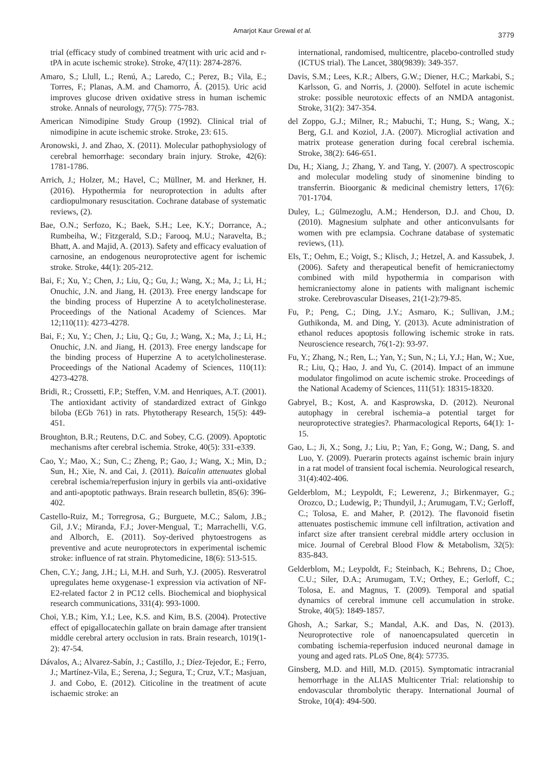Amarjot Kaur Grewal et al.
3779
trial (efficacy study of combined treatment with uric acid and r-tPA in acute ischemic stroke). Stroke, 47(11): 2874-2876.
Amaro, S.; Llull, L.; Renú, A.; Laredo, C.; Perez, B.; Vila, E.; Torres, F.; Planas, A.M. and Chamorro, Á. (2015). Uric acid improves glucose driven oxidative stress in human ischemic stroke. Annals of neurology, 77(5): 775-783.
American Nimodipine Study Group (1992). Clinical trial of nimodipine in acute ischemic stroke. Stroke, 23: 615.
Aronowski, J. and Zhao, X. (2011). Molecular pathophysiology of cerebral hemorrhage: secondary brain injury. Stroke, 42(6): 1781-1786.
Arrich, J.; Holzer, M.; Havel, C.; Müllner, M. and Herkner, H. (2016). Hypothermia for neuroprotection in adults after cardiopulmonary resuscitation. Cochrane database of systematic reviews, (2).
Bae, O.N.; Serfozo, K.; Baek, S.H.; Lee, K.Y.; Dorrance, A.; Rumbeiha, W.; Fitzgerald, S.D.; Farooq, M.U.; Naravelta, B.; Bhatt, A. and Majid, A. (2013). Safety and efficacy evaluation of carnosine, an endogenous neuroprotective agent for ischemic stroke. Stroke, 44(1): 205-212.
Bai, F.; Xu, Y.; Chen, J.; Liu, Q.; Gu, J.; Wang, X.; Ma, J.; Li, H.; Onuchic, J.N. and Jiang, H. (2013). Free energy landscape for the binding process of Huperzine A to acetylcholinesterase. Proceedings of the National Academy of Sciences. Mar 12;110(11): 4273-4278.
Bai, F.; Xu, Y.; Chen, J.; Liu, Q.; Gu, J.; Wang, X.; Ma, J.; Li, H.; Onuchic, J.N. and Jiang, H. (2013). Free energy landscape for the binding process of Huperzine A to acetylcholinesterase. Proceedings of the National Academy of Sciences, 110(11): 4273-4278.
Bridi, R.; Crossetti, F.P.; Steffen, V.M. and Henriques, A.T. (2001). The antioxidant activity of standardized extract of Ginkgo biloba (EGb 761) in rats. Phytotherapy Research, 15(5): 449-451.
Broughton, B.R.; Reutens, D.C. and Sobey, C.G. (2009). Apoptotic mechanisms after cerebral ischemia. Stroke, 40(5): 331-e339.
Cao, Y.; Mao, X.; Sun, C.; Zheng, P.; Gao, J.; Wang, X.; Min, D.; Sun, H.; Xie, N. and Cai, J. (2011). Baicalin attenuates global cerebral ischemia/reperfusion injury in gerbils via anti-oxidative and anti-apoptotic pathways. Brain research bulletin, 85(6): 396-402.
Castello-Ruiz, M.; Torregrosa, G.; Burguete, M.C.; Salom, J.B.; Gil, J.V.; Miranda, F.J.; Jover-Mengual, T.; Marrachelli, V.G. and Alborch, E. (2011). Soy-derived phytoestrogens as preventive and acute neuroprotectors in experimental ischemic stroke: influence of rat strain. Phytomedicine, 18(6): 513-515.
Chen, C.Y.; Jang, J.H.; Li, M.H. and Surh, Y.J. (2005). Resveratrol upregulates heme oxygenase-1 expression via activation of NF-E2-related factor 2 in PC12 cells. Biochemical and biophysical research communications, 331(4): 993-1000.
Choi, Y.B.; Kim, Y.I.; Lee, K.S. and Kim, B.S. (2004). Protective effect of epigallocatechin gallate on brain damage after transient middle cerebral artery occlusion in rats. Brain research, 1019(1-2): 47-54.
Dávalos, A.; Alvarez-Sabín, J.; Castillo, J.; Díez-Tejedor, E.; Ferro, J.; Martínez-Vila, E.; Serena, J.; Segura, T.; Cruz, V.T.; Masjuan, J. and Cobo, E. (2012). Citicoline in the treatment of acute ischaemic stroke: an
international, randomised, multicentre, placebo-controlled study (ICTUS trial). The Lancet, 380(9839): 349-357.
Davis, S.M.; Lees, K.R.; Albers, G.W.; Diener, H.C.; Markabi, S.; Karlsson, G. and Norris, J. (2000). Selfotel in acute ischemic stroke: possible neurotoxic effects of an NMDA antagonist. Stroke, 31(2): 347-354.
del Zoppo, G.J.; Milner, R.; Mabuchi, T.; Hung, S.; Wang, X.; Berg, G.I. and Koziol, J.A. (2007). Microglial activation and matrix protease generation during focal cerebral ischemia. Stroke, 38(2): 646-651.
Du, H.; Xiang, J.; Zhang, Y. and Tang, Y. (2007). A spectroscopic and molecular modeling study of sinomenine binding to transferrin. Bioorganic & medicinal chemistry letters, 17(6): 701-1704.
Duley, L.; Gülmezoglu, A.M.; Henderson, D.J. and Chou, D. (2010). Magnesium sulphate and other anticonvulsants for women with pre eclampsia. Cochrane database of systematic reviews, (11).
Els, T.; Oehm, E.; Voigt, S.; Klisch, J.; Hetzel, A. and Kassubek, J. (2006). Safety and therapeutical benefit of hemicraniectomy combined with mild hypothermia in comparison with hemicraniectomy alone in patients with malignant ischemic stroke. Cerebrovascular Diseases, 21(1-2):79-85.
Fu, P.; Peng, C.; Ding, J.Y.; Asmaro, K.; Sullivan, J.M.; Guthikonda, M. and Ding, Y. (2013). Acute administration of ethanol reduces apoptosis following ischemic stroke in rats. Neuroscience research, 76(1-2): 93-97.
Fu, Y.; Zhang, N.; Ren, L.; Yan, Y.; Sun, N.; Li, Y.J.; Han, W.; Xue, R.; Liu, Q.; Hao, J. and Yu, C. (2014). Impact of an immune modulator fingolimod on acute ischemic stroke. Proceedings of the National Academy of Sciences, 111(51): 18315-18320.
Gabryel, B.; Kost, A. and Kasprowska, D. (2012). Neuronal autophagy in cerebral ischemia–a potential target for neuroprotective strategies?. Pharmacological Reports, 64(1): 1-15.
Gao, L.; Ji, X.; Song, J.; Liu, P.; Yan, F.; Gong, W.; Dang, S. and Luo, Y. (2009). Puerarin protects against ischemic brain injury in a rat model of transient focal ischemia. Neurological research, 31(4):402-406.
Gelderblom, M.; Leypoldt, F.; Lewerenz, J.; Birkenmayer, G.; Orozco, D.; Ludewig, P.; Thundyil, J.; Arumugam, T.V.; Gerloff, C.; Tolosa, E. and Maher, P. (2012). The flavonoid fisetin attenuates postischemic immune cell infiltration, activation and infarct size after transient cerebral middle artery occlusion in mice. Journal of Cerebral Blood Flow & Metabolism, 32(5): 835-843.
Gelderblom, M.; Leypoldt, F.; Steinbach, K.; Behrens, D.; Choe, C.U.; Siler, D.A.; Arumugam, T.V.; Orthey, E.; Gerloff, C.; Tolosa, E. and Magnus, T. (2009). Temporal and spatial dynamics of cerebral immune cell accumulation in stroke. Stroke, 40(5): 1849-1857.
Ghosh, A.; Sarkar, S.; Mandal, A.K. and Das, N. (2013). Neuroprotective role of nanoencapsulated quercetin in combating ischemia-reperfusion induced neuronal damage in young and aged rats. PLoS One, 8(4): 57735.
Ginsberg, M.D. and Hill, M.D. (2015). Symptomatic intracranial hemorrhage in the ALIAS Multicenter Trial: relationship to endovascular thrombolytic therapy. International Journal of Stroke, 10(4): 494-500.